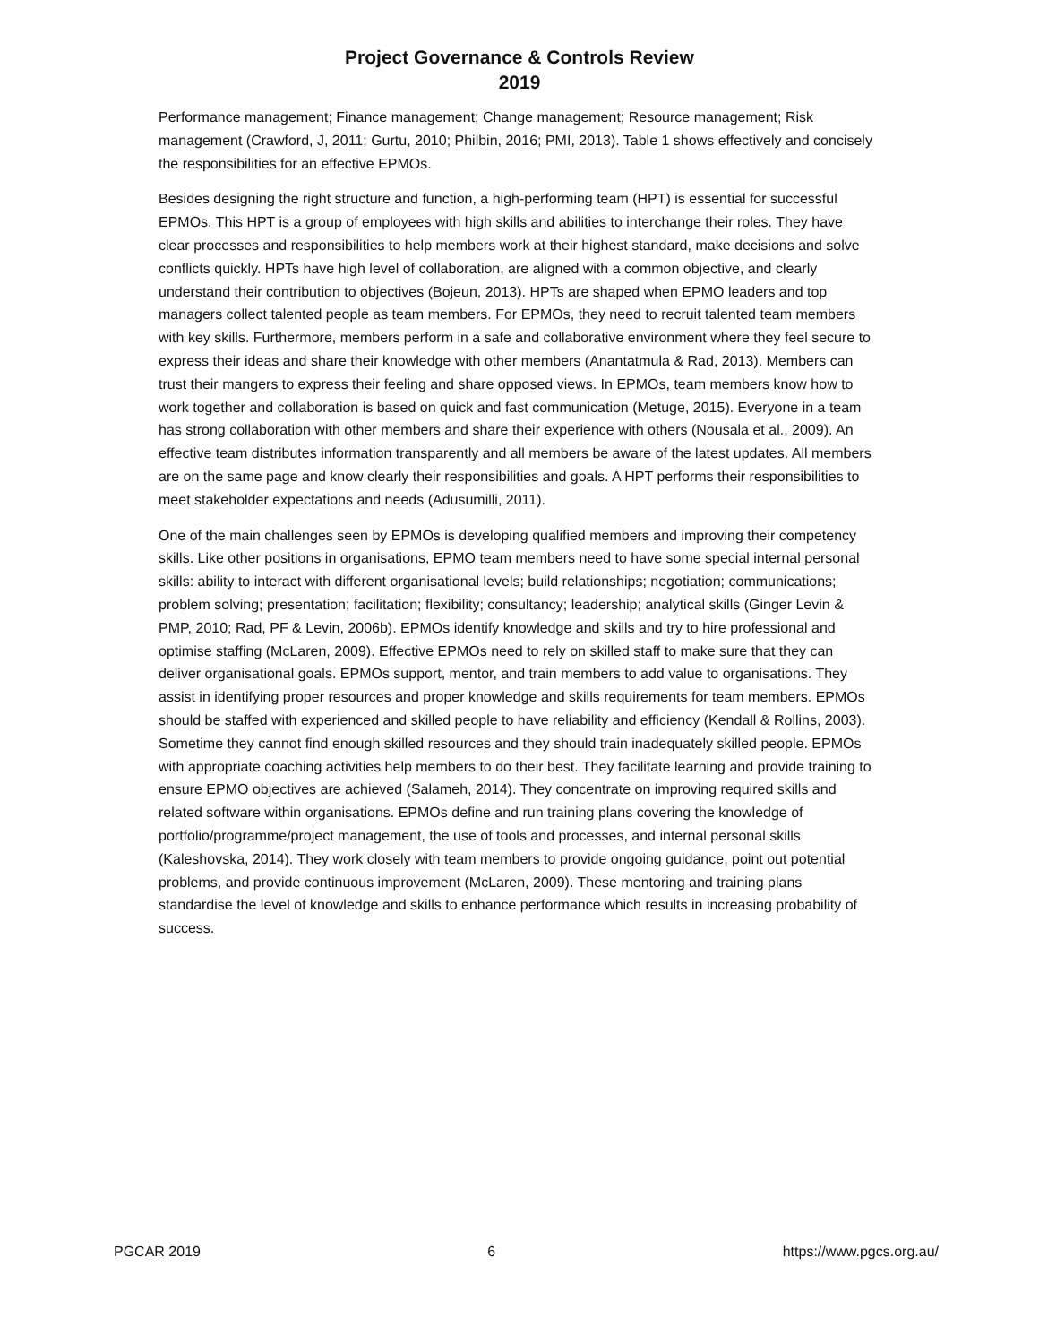Project Governance & Controls Review
2019
Performance management; Finance management; Change management; Resource management; Risk management (Crawford, J, 2011; Gurtu, 2010; Philbin, 2016; PMI, 2013). Table 1 shows effectively and concisely the responsibilities for an effective EPMOs.
Besides designing the right structure and function, a high-performing team (HPT) is essential for successful EPMOs. This HPT is a group of employees with high skills and abilities to interchange their roles. They have clear processes and responsibilities to help members work at their highest standard, make decisions and solve conflicts quickly. HPTs have high level of collaboration, are aligned with a common objective, and clearly understand their contribution to objectives (Bojeun, 2013). HPTs are shaped when EPMO leaders and top managers collect talented people as team members. For EPMOs, they need to recruit talented team members with key skills. Furthermore, members perform in a safe and collaborative environment where they feel secure to express their ideas and share their knowledge with other members (Anantatmula & Rad, 2013). Members can trust their mangers to express their feeling and share opposed views. In EPMOs, team members know how to work together and collaboration is based on quick and fast communication (Metuge, 2015). Everyone in a team has strong collaboration with other members and share their experience with others (Nousala et al., 2009). An effective team distributes information transparently and all members be aware of the latest updates. All members are on the same page and know clearly their responsibilities and goals. A HPT performs their responsibilities to meet stakeholder expectations and needs (Adusumilli, 2011).
One of the main challenges seen by EPMOs is developing qualified members and improving their competency skills. Like other positions in organisations, EPMO team members need to have some special internal personal skills: ability to interact with different organisational levels; build relationships; negotiation; communications; problem solving; presentation; facilitation; flexibility; consultancy; leadership; analytical skills (Ginger Levin & PMP, 2010; Rad, PF & Levin, 2006b). EPMOs identify knowledge and skills and try to hire professional and optimise staffing (McLaren, 2009). Effective EPMOs need to rely on skilled staff to make sure that they can deliver organisational goals. EPMOs support, mentor, and train members to add value to organisations. They assist in identifying proper resources and proper knowledge and skills requirements for team members. EPMOs should be staffed with experienced and skilled people to have reliability and efficiency (Kendall & Rollins, 2003). Sometime they cannot find enough skilled resources and they should train inadequately skilled people. EPMOs with appropriate coaching activities help members to do their best. They facilitate learning and provide training to ensure EPMO objectives are achieved (Salameh, 2014). They concentrate on improving required skills and related software within organisations. EPMOs define and run training plans covering the knowledge of portfolio/programme/project management, the use of tools and processes, and internal personal skills (Kaleshovska, 2014). They work closely with team members to provide ongoing guidance, point out potential problems, and provide continuous improvement (McLaren, 2009). These mentoring and training plans standardise the level of knowledge and skills to enhance performance which results in increasing probability of success.
PGCAR 2019 6 https://www.pgcs.org.au/